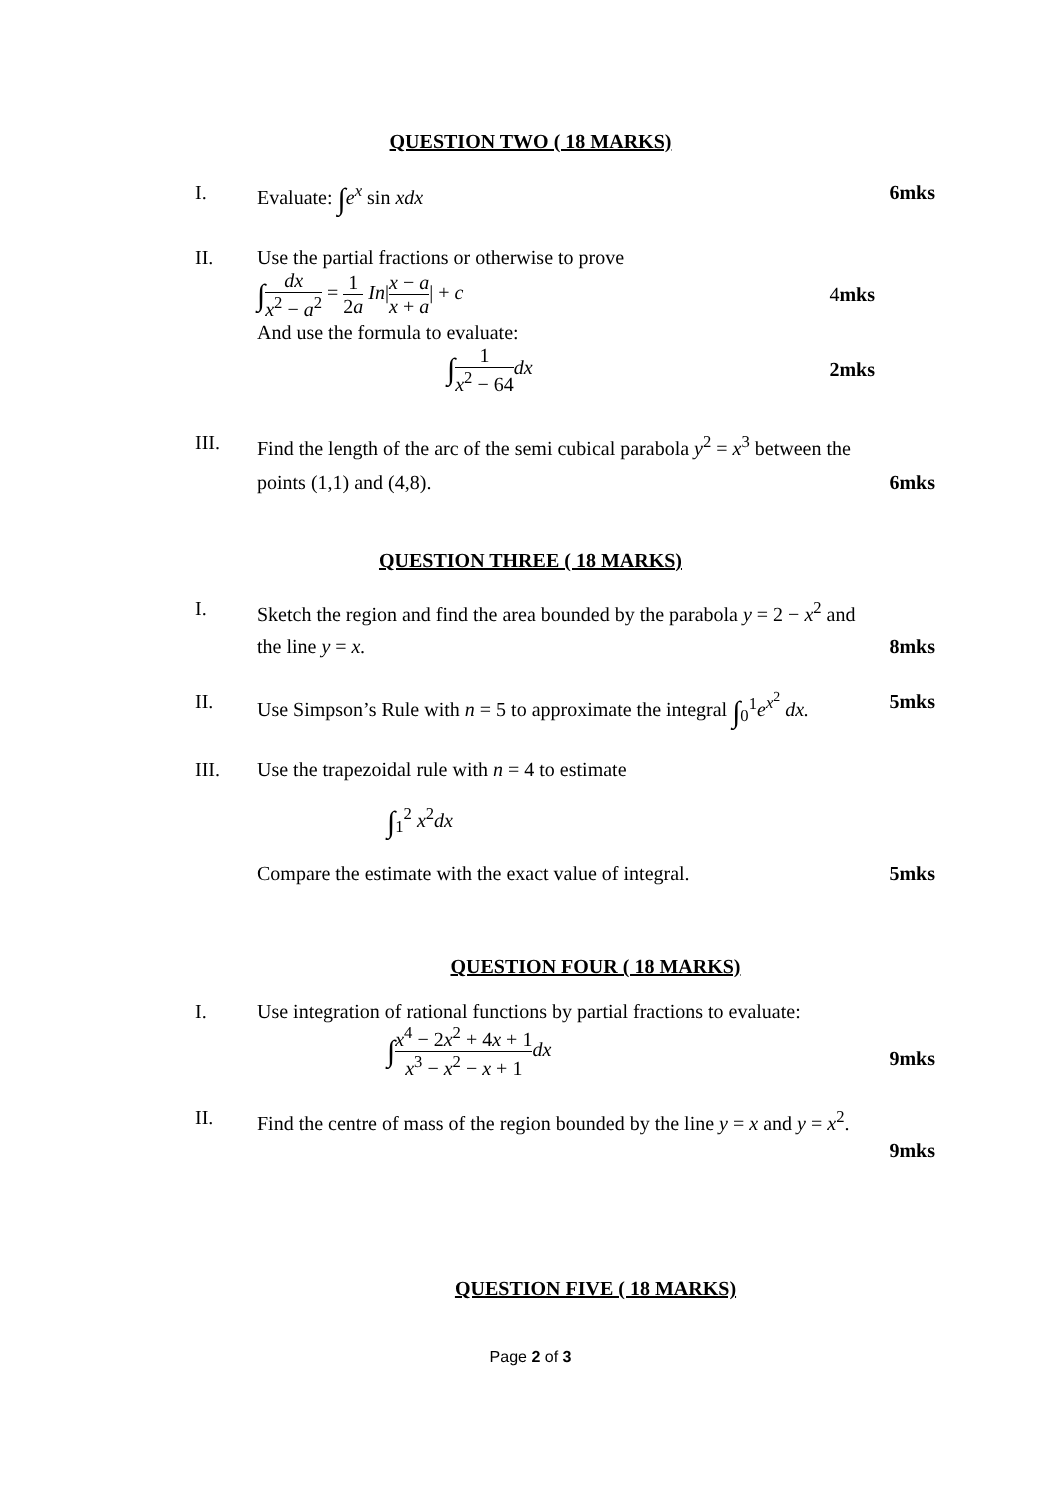QUESTION TWO ( 18 MARKS)
I. Evaluate: ∫e<sup>x</sup> sin xdx 6mks
II. Use the partial fractions or otherwise to prove
∫dx x<sup>2</sup> − a<sup>2</sup> = 1 2a In|x − a x + a| + c 4mks
And use the formula to evaluate:
∫1 x<sup>2</sup> − 64 dx 2mks
III. Find the length of the arc of the semi cubical parabola y<sup>2</sup> = x<sup>3</sup> between the points (1,1) and (4,8).
6mks
QUESTION THREE ( 18 MARKS)
I. Sketch the region and find the area bounded by the parabola y = 2 − x<sup>2</sup> and the line y = x.
8mks
II. Use Simpson’s Rule with n = 5 to approximate the integral ∫<sub>0</sub><sup>1</sup>e<sup>x<sup>2</sup></sup> dx.
5mks
III. Use the trapezoidal rule with n = 4 to estimate
∫<sub>1</sub><sup>2</sup> x<sup>2</sup>dx
Compare the estimate with the exact value of integral.
5mks
QUESTION FOUR ( 18 MARKS)
I. Use integration of rational functions by partial fractions to evaluate:
∫x<sup>4</sup> − 2x<sup>2</sup> + 4x + 1 x<sup>3</sup> − x<sup>2</sup> − x + 1 dx
9mks
II. Find the centre of mass of the region bounded by the line y = x and y = x<sup>2</sup>.
9mks
QUESTION FIVE ( 18 MARKS)
Page 2 of 3